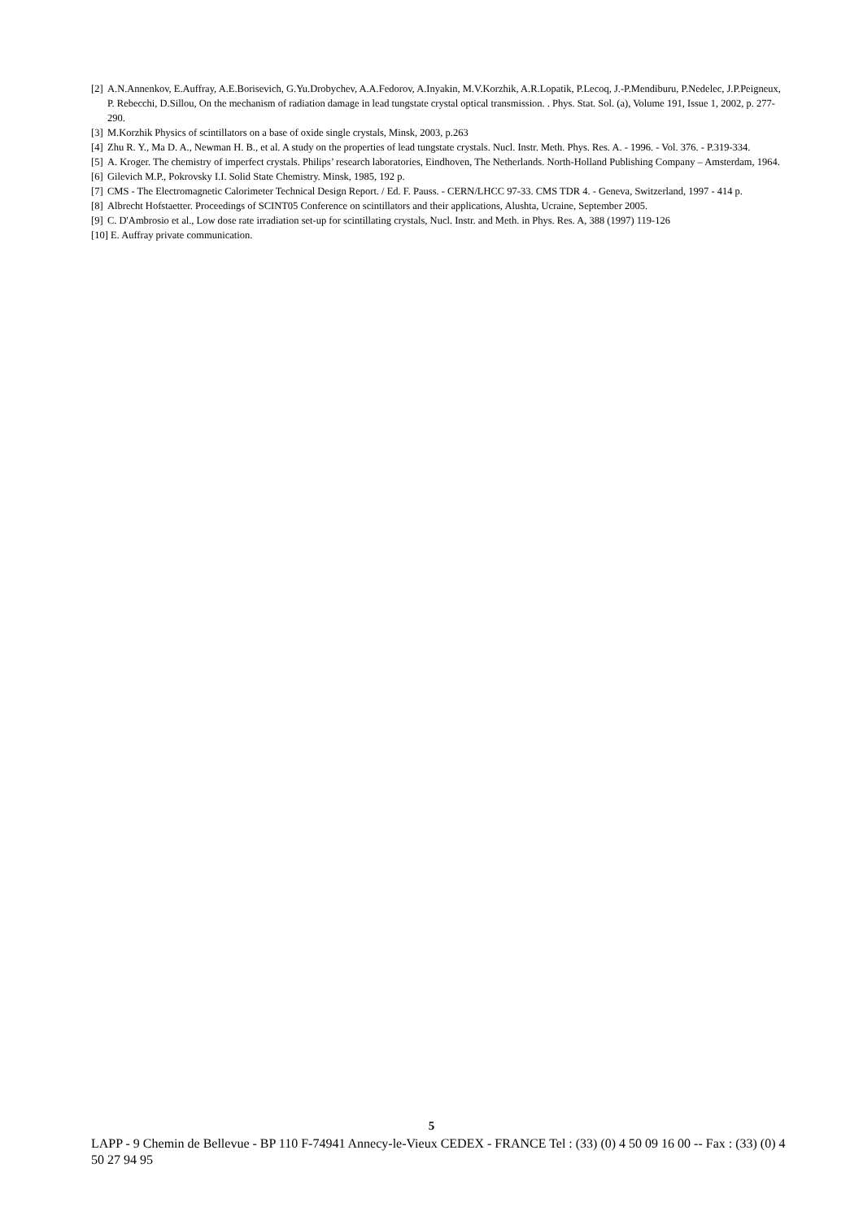[2] A.N.Annenkov, E.Auffray, A.E.Borisevich, G.Yu.Drobychev, A.A.Fedorov, A.Inyakin, M.V.Korzhik, A.R.Lopatik, P.Lecoq, J.-P.Mendiburu, P.Nedelec, J.P.Peigneux, P. Rebecchi, D.Sillou, On the mechanism of radiation damage in lead tungstate crystal optical transmission. . Phys. Stat. Sol. (a), Volume 191, Issue 1, 2002, p. 277-290.
[3] M.Korzhik Physics of scintillators on a base of oxide single crystals, Minsk, 2003, p.263
[4] Zhu R. Y., Ma D. A., Newman H. B., et al. A study on the properties of lead tungstate crystals. Nucl. Instr. Meth. Phys. Res. A. - 1996. - Vol. 376. - P.319-334.
[5] A. Kroger. The chemistry of imperfect crystals. Philips’ research laboratories, Eindhoven, The Netherlands. North-Holland Publishing Company – Amsterdam, 1964.
[6] Gilevich M.P., Pokrovsky I.I. Solid State Chemistry. Minsk, 1985, 192 p.
[7] CMS - The Electromagnetic Calorimeter Technical Design Report. / Ed. F. Pauss. - CERN/LHCC 97-33. CMS TDR 4. - Geneva, Switzerland, 1997 - 414 p.
[8] Albrecht Hofstaetter. Proceedings of SCINT05 Conference on scintillators and their applications, Alushta, Ucraine, September 2005.
[9] C. D'Ambrosio et al., Low dose rate irradiation set-up for scintillating crystals, Nucl. Instr. and Meth. in Phys. Res. A, 388 (1997) 119-126
[10] E. Auffray private communication.
5
LAPP - 9 Chemin de Bellevue - BP 110 F-74941 Annecy-le-Vieux CEDEX - FRANCE Tel : (33) (0) 4 50 09 16 00 -- Fax : (33) (0) 4 50 27 94 95